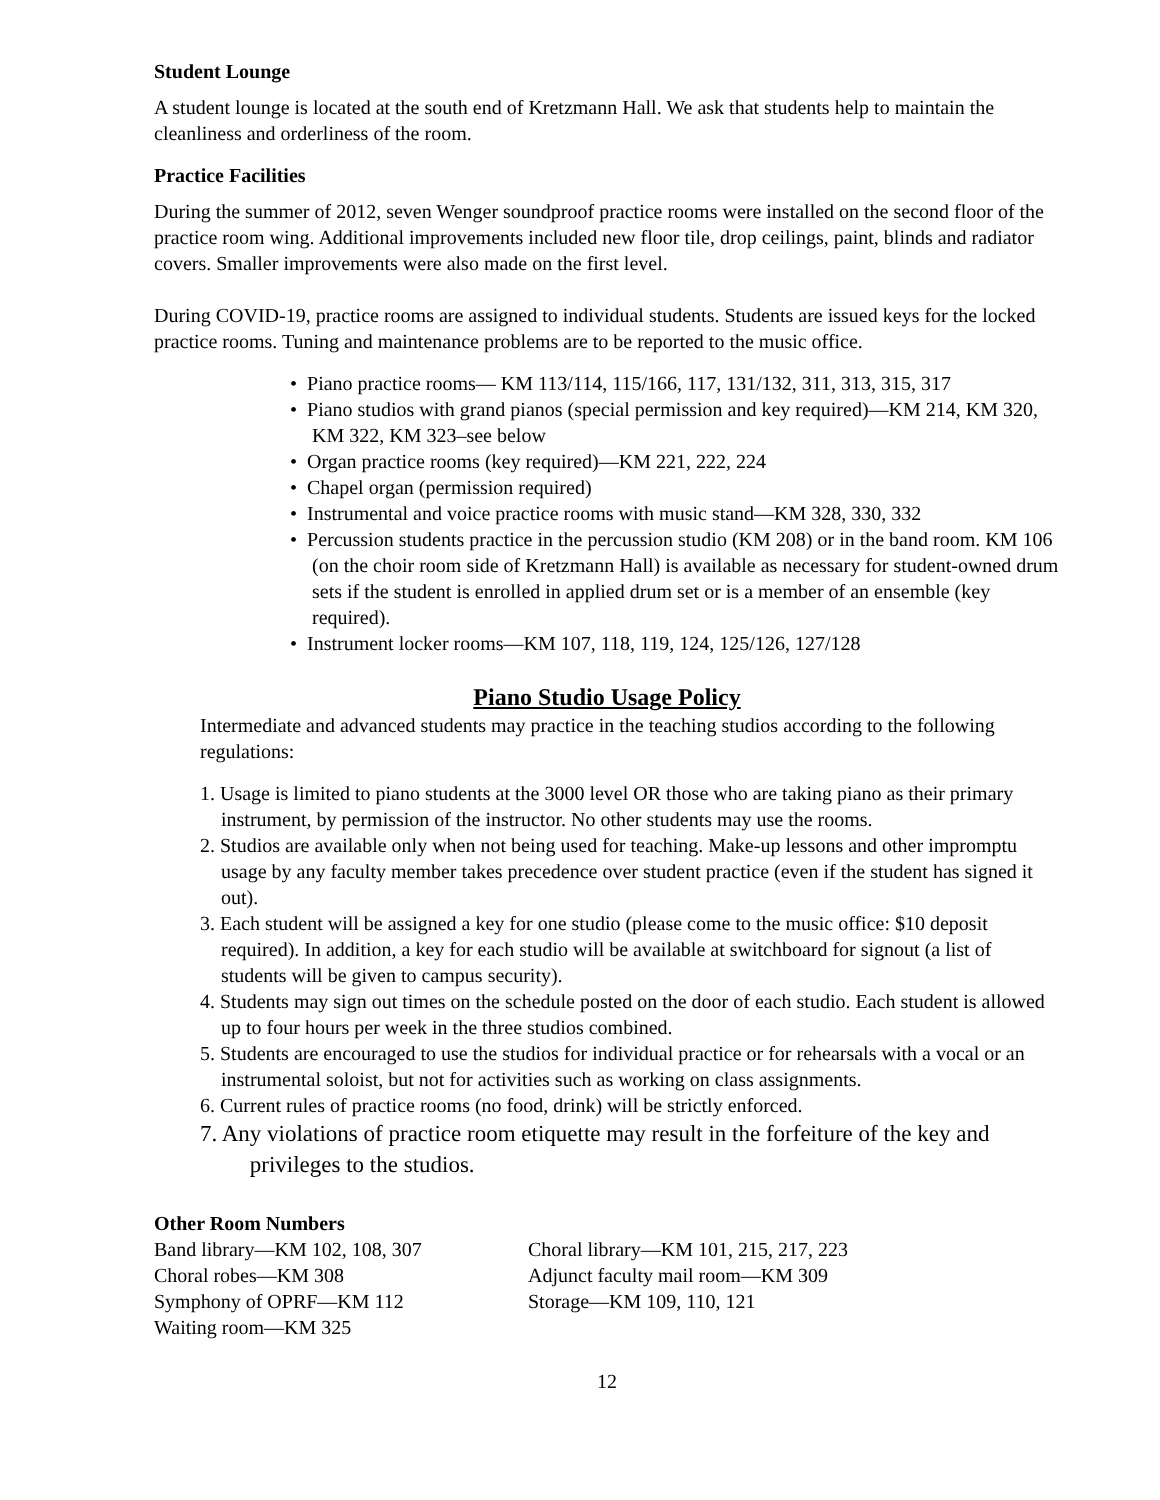Student Lounge
A student lounge is located at the south end of Kretzmann Hall. We ask that students help to maintain the cleanliness and orderliness of the room.
Practice Facilities
During the summer of 2012, seven Wenger soundproof practice rooms were installed on the second floor of the practice room wing. Additional improvements included new floor tile, drop ceilings, paint, blinds and radiator covers. Smaller improvements were also made on the first level.
During COVID-19, practice rooms are assigned to individual students. Students are issued keys for the locked practice rooms. Tuning and maintenance problems are to be reported to the music office.
• Piano practice rooms— KM 113/114, 115/166, 117, 131/132, 311, 313, 315, 317
• Piano studios with grand pianos (special permission and key required)—KM 214, KM 320, KM 322, KM 323–see below
• Organ practice rooms (key required)—KM 221, 222, 224
• Chapel organ (permission required)
• Instrumental and voice practice rooms with music stand—KM 328, 330, 332
• Percussion students practice in the percussion studio (KM 208) or in the band room. KM 106 (on the choir room side of Kretzmann Hall) is available as necessary for student-owned drum sets if the student is enrolled in applied drum set or is a member of an ensemble (key required).
• Instrument locker rooms—KM 107, 118, 119, 124, 125/126, 127/128
Piano Studio Usage Policy
Intermediate and advanced students may practice in the teaching studios according to the following regulations:
1. Usage is limited to piano students at the 3000 level OR those who are taking piano as their primary instrument, by permission of the instructor. No other students may use the rooms.
2. Studios are available only when not being used for teaching. Make-up lessons and other impromptu usage by any faculty member takes precedence over student practice (even if the student has signed it out).
3. Each student will be assigned a key for one studio (please come to the music office: $10 deposit required). In addition, a key for each studio will be available at switchboard for signout (a list of students will be given to campus security).
4. Students may sign out times on the schedule posted on the door of each studio. Each student is allowed up to four hours per week in the three studios combined.
5. Students are encouraged to use the studios for individual practice or for rehearsals with a vocal or an instrumental soloist, but not for activities such as working on class assignments.
6. Current rules of practice rooms (no food, drink) will be strictly enforced.
7. Any violations of practice room etiquette may result in the forfeiture of the key and privileges to the studios.
Other Room Numbers
Band library—KM 102, 108, 307
Choral robes—KM 308
Symphony of OPRF—KM 112
Waiting room—KM 325
Choral library—KM 101, 215, 217, 223
Adjunct faculty mail room—KM 309
Storage—KM 109, 110, 121
12